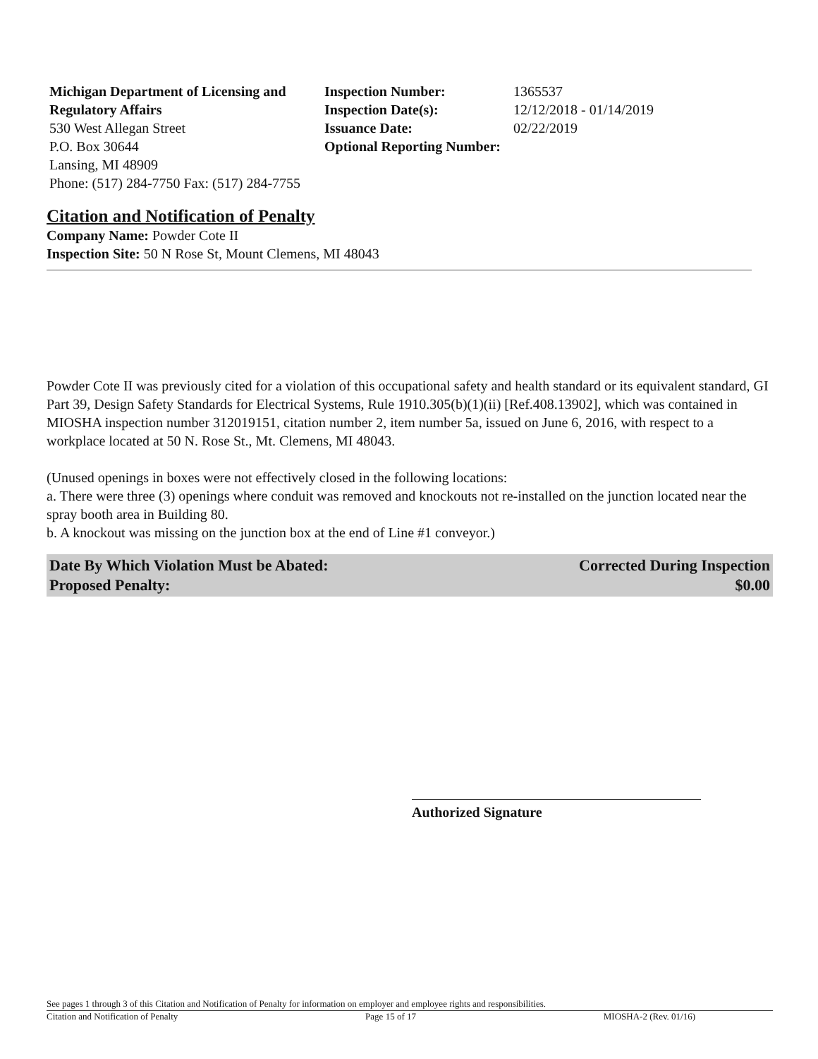Michigan Department of Licensing and Regulatory Affairs
530 West Allegan Street
P.O. Box 30644
Lansing, MI 48909
Phone: (517) 284-7750 Fax: (517) 284-7755
| Inspection Number: | 1365537 |
| Inspection Date(s): | 12/12/2018 - 01/14/2019 |
| Issuance Date: | 02/22/2019 |
| Optional Reporting Number: | |
Citation and Notification of Penalty
Company Name: Powder Cote II
Inspection Site: 50 N Rose St, Mount Clemens, MI 48043
Powder Cote II was previously cited for a violation of this occupational safety and health standard or its equivalent standard, GI Part 39, Design Safety Standards for Electrical Systems, Rule 1910.305(b)(1)(ii) [Ref.408.13902], which was contained in MIOSHA inspection number 312019151, citation number 2, item number 5a, issued on June 6, 2016, with respect to a workplace located at 50 N. Rose St., Mt. Clemens, MI 48043.
(Unused openings in boxes were not effectively closed in the following locations:
a. There were three (3) openings where conduit was removed and knockouts not re-installed on the junction located near the spray booth area in Building 80.
b. A knockout was missing on the junction box at the end of Line #1 conveyor.)
Date By Which Violation Must be Abated:
Proposed Penalty:
Corrected During Inspection
$0.00
Authorized Signature
See pages 1 through 3 of this Citation and Notification of Penalty for information on employer and employee rights and responsibilities.
Citation and Notification of Penalty Page 15 of 17 MIOSHA-2 (Rev. 01/16)